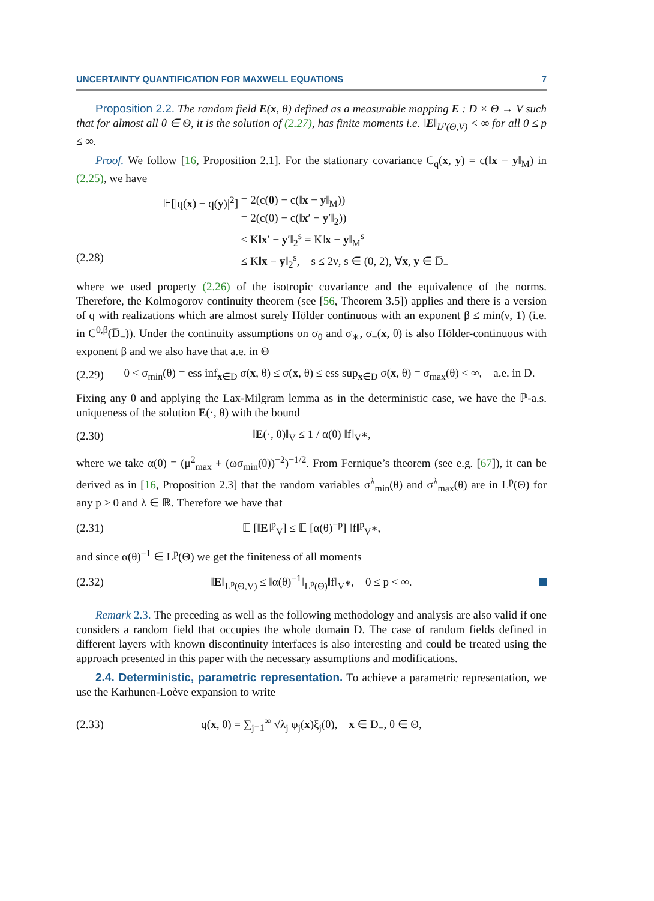UNCERTAINTY QUANTIFICATION FOR MAXWELL EQUATIONS 7
Proposition 2.2. The random field E(x, θ) defined as a measurable mapping E : D × Θ → V such that for almost all θ ∈ Θ, it is the solution of (2.27), has finite moments i.e. ‖E‖<sub>L<sup>p</sup>(Θ,V)</sub> < ∞ for all 0 ≤ p ≤ ∞.
Proof. We follow [16, Proposition 2.1]. For the stationary covariance C<sub>q</sub>(x, y) = c(‖x − y‖<sub>M</sub>) in (2.25), we have
𝔼[|q(x) − q(y)|<sup>2</sup>] = 2(c(0) − c(‖x − y‖<sub>M</sub>))
= 2(c(0) − c(‖x′ − y′‖<sub>2</sub>))
≤ K‖x′ − y′‖<sub>2</sub><sup>s</sup> = K‖x − y‖<sub>M</sub><sup>s</sup>
(2.28) ≤ K‖x − y‖<sub>2</sub><sup>s</sup>, s ≤ 2ν, s ∈ (0, 2), ∀x, y ∈ D̅<sub>−</sub>
where we used property (2.26) of the isotropic covariance and the equivalence of the norms. Therefore, the Kolmogorov continuity theorem (see [56, Theorem 3.5]) applies and there is a version of q with realizations which are almost surely Hölder continuous with an exponent β ≤ min(ν, 1) (i.e. in C<sup>0,β</sup>(D̅<sub>−</sub>)). Under the continuity assumptions on σ<sub>0</sub> and σ<sub>∗</sub>, σ<sub>−</sub>(x, θ) is also Hölder-continuous with exponent β and we also have that a.e. in Θ
(2.29) 0 < σ<sub>min</sub>(θ) = ess inf<sub>x∈D</sub> σ(x, θ) ≤ σ(x, θ) ≤ ess sup<sub>x∈D</sub> σ(x, θ) = σ<sub>max</sub>(θ) < ∞, a.e. in D.
Fixing any θ and applying the Lax-Milgram lemma as in the deterministic case, we have the ℙ-a.s. uniqueness of the solution E(·, θ) with the bound
(2.30) ‖E(·, θ)‖<sub>V</sub> ≤ 1 / α(θ) ‖f‖<sub>V<sup>∗</sup></sub>,
where we take α(θ) = (μ<sup>2</sup><sub>max</sub> + (ωσ<sub>min</sub>(θ))<sup>−2</sup>)<sup>−1/2</sup>. From Fernique’s theorem (see e.g. [67]), it can be derived as in [16, Proposition 2.3] that the random variables σ<sup>λ</sup><sub>min</sub>(θ) and σ<sup>λ</sup><sub>max</sub>(θ) are in L<sup>p</sup>(Θ) for any p ≥ 0 and λ ∈ ℝ. Therefore we have that
(2.31) 𝔼 [‖E‖<sup>p</sup><sub>V</sub>] ≤ 𝔼 [α(θ)<sup>−p</sup>] ‖f‖<sup>p</sup><sub>V<sup>∗</sup></sub>,
and since α(θ)<sup>−1</sup> ∈ L<sup>p</sup>(Θ) we get the finiteness of all moments
(2.32) ‖E‖<sub>L<sup>p</sup>(Θ,V)</sub> ≤ ‖α(θ)<sup>−1</sup>‖<sub>L<sup>p</sup>(Θ)</sub>‖f‖<sub>V<sup>∗</sup></sub>, 0 ≤ p < ∞.
Remark 2.3. The preceding as well as the following methodology and analysis are also valid if one considers a random field that occupies the whole domain D. The case of random fields defined in different layers with known discontinuity interfaces is also interesting and could be treated using the approach presented in this paper with the necessary assumptions and modifications.
2.4. Deterministic, parametric representation. To achieve a parametric representation, we use the Karhunen-Loève expansion to write
(2.33) q(x, θ) = ∑<sub>j=1</sub><sup>∞</sup> √λ<sub>j</sub> φ<sub>j</sub>(x)ξ<sub>j</sub>(θ), x ∈ D<sub>−</sub>, θ ∈ Θ,